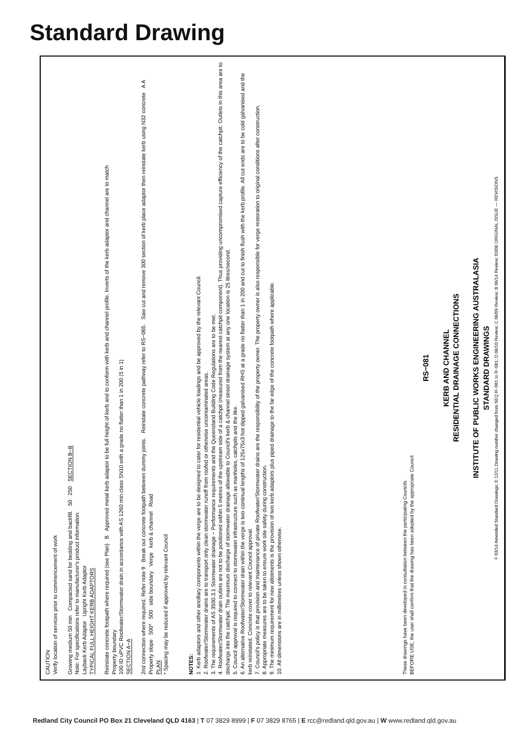Standard Drawing
RS−081
KERB AND CHANNEL
RESIDENTIAL DRAINAGE CONNECTIONS
INSTITUTE OF PUBLIC WORKS ENGINEERING AUSTRALASIA
STANDARD DRAWINGS
F 03/14 Amended Standard Drawings; E 12/11 Drawing number changed from SEQ R−081 to R−081; D 06/10 Review; C 06/09 Review; B 06/14 Review; 03/06 ORIGINAL ISSUE — REVISIONS
These drawings have been developed in consultation between the participating Councils.
BEFORE USE, the user shall confirm that the drawing has been adopted by the appropriate Council.
NOTES:
1. Kerb adaptors and other ancillary components within the verge are to be designed to cater for residential vehicle loadings and be approved by the relevant Council.
2. Roofwater/Stormwater drains are to transport only clean stormwater runoff from roofed or otherwise uncontaminated areas.
3. The requirements of AS 3500.3.1 Stormwater drainage − Performance requirements and the Queensland Building Code Regulations are to be met.
4. Roofwater/Stormwater drain outlets are not to be positioned within 5 metres of the upstream side of a catchpit (measured from the nearest catchpit component). Thus providing uncompromised capture efficiency of the catchpit. Outlets in this area are to discharge into the catchpit. The maximum discharge of stormwater drainage allowable to Council's kerb & channel street drainage system at any one location is 25 litres/second.
5. Council approval is required to connect to stormwater infrastructure such as manholes, catchpits and the like.
6. An alternative Roofwater/Stormwater drain within the verge is two continual lengths of 125x75x3 hot dipped galvanised RHS at a grade no flatter than 1 in 200 and cut to finish flush with the kerb profile. All cut ends are to be cold galvanised and the kerb reinstated. Concrete cover to relevant Council approval.
7. Council's policy is that provision and maintenance of private Roofwater/Stormwater drains are the responsibility of the property owner. The property owner is also responsible for verge restoration to original conditions after construction.
8. Appropriate measures are to be taken to ensure work site safety during construction.
9. The minimum requirement for new allotments is the provision of two kerb adaptors plus piped drainage to the far edge of the concrete footpath where applicable.
10. All dimensions are in millimetres unless shown otherwise.
CAUTION
Verify location of services prior to commencement of work
Growing medium 50 min Compacted sand for bedding and backfill. 50 250 SECTION B−B
Note: For specifications refer to manufacturer's product information.
Layback Kerb Adaptor Upright Kerb Adaptor
TYPICAL FULL HEIGHT KERB ADAPTORS
Reinstate concrete footpath where required (see Plan) B Approved metal kerb adaptor to be full height of kerb and to conform with kerb and channel profile. Inverts of the kerb adaptor and channel are to match
Property boundary
100 ID uPVC Roofwater/Stormwater drain in accordance with AS 1260 min class SN10 with a grade no flatter than 1 in 200 (5 in 1)
SECTION A−A
2nd connection where required. Refer note 9 Break out concrete footpath between dummy joints. Reinstate concrete pathway refer to RS−065. Saw cut and remove 300 section of kerb place adaptor then reinstate kerb using N32 concrete A A
Property slope 500* 500 side boundary Verge kerb & channel Road
PLAN
* Spacing may be reduced if approved by relevant Council
Redland City Council PO Box 21 Cleveland QLD 4163 | T 07 3829 8999 | F 07 3829 8765 | E rcc@redland.qld.gov.au | W www.redland.qld.gov.au